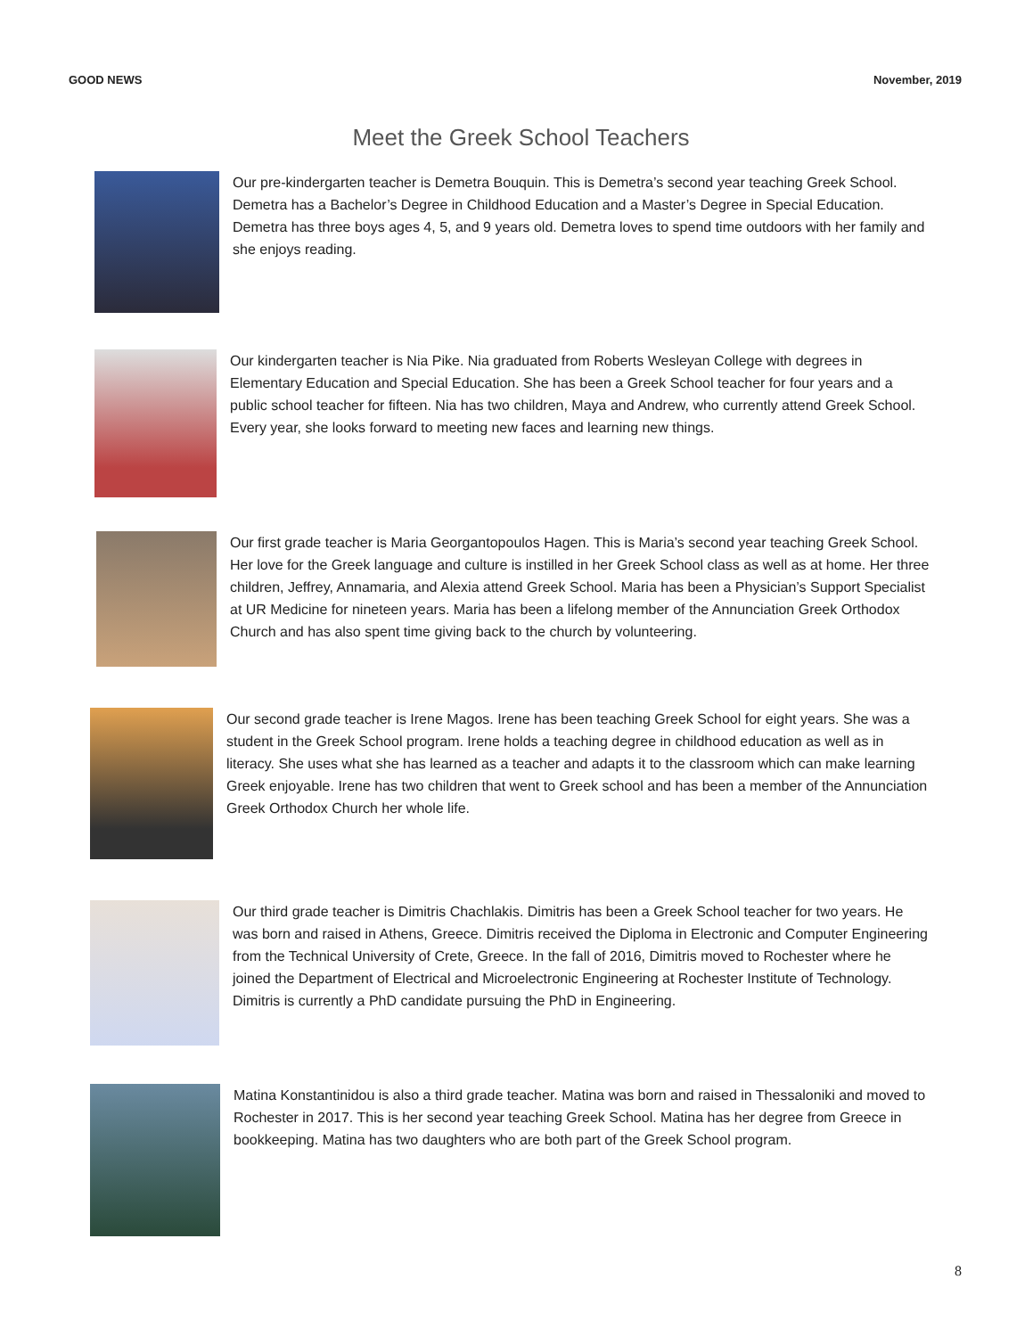GOOD NEWS November, 2019
Meet the Greek School Teachers
Our pre-kindergarten teacher is Demetra Bouquin. This is Demetra’s second year teaching Greek School. Demetra has a Bachelor’s Degree in Childhood Education and a Master’s Degree in Special Education. Demetra has three boys ages 4, 5, and 9 years old. Demetra loves to spend time outdoors with her family and she enjoys reading.
Our kindergarten teacher is Nia Pike. Nia graduated from Roberts Wesleyan College with degrees in Elementary Education and Special Education. She has been a Greek School teacher for four years and a public school teacher for fifteen. Nia has two children, Maya and Andrew, who currently attend Greek School. Every year, she looks forward to meeting new faces and learning new things.
Our first grade teacher is Maria Georgantopoulos Hagen. This is Maria’s second year teaching Greek School. Her love for the Greek language and culture is instilled in her Greek School class as well as at home. Her three children, Jeffrey, Annamaria, and Alexia attend Greek School. Maria has been a Physician’s Support Specialist at UR Medicine for nineteen years. Maria has been a lifelong member of the Annunciation Greek Orthodox Church and has also spent time giving back to the church by volunteering.
Our second grade teacher is Irene Magos. Irene has been teaching Greek School for eight years. She was a student in the Greek School program. Irene holds a teaching degree in childhood education as well as in literacy. She uses what she has learned as a teacher and adapts it to the classroom which can make learning Greek enjoyable. Irene has two children that went to Greek school and has been a member of the Annunciation Greek Orthodox Church her whole life.
Our third grade teacher is Dimitris Chachlakis. Dimitris has been a Greek School teacher for two years. He was born and raised in Athens, Greece. Dimitris received the Diploma in Electronic and Computer Engineering from the Technical University of Crete, Greece. In the fall of 2016, Dimitris moved to Rochester where he joined the Department of Electrical and Microelectronic Engineering at Rochester Institute of Technology. Dimitris is currently a PhD candidate pursuing the PhD in Engineering.
Matina Konstantinidou is also a third grade teacher. Matina was born and raised in Thessaloniki and moved to Rochester in 2017. This is her second year teaching Greek School. Matina has her degree from Greece in bookkeeping. Matina has two daughters who are both part of the Greek School program.
8